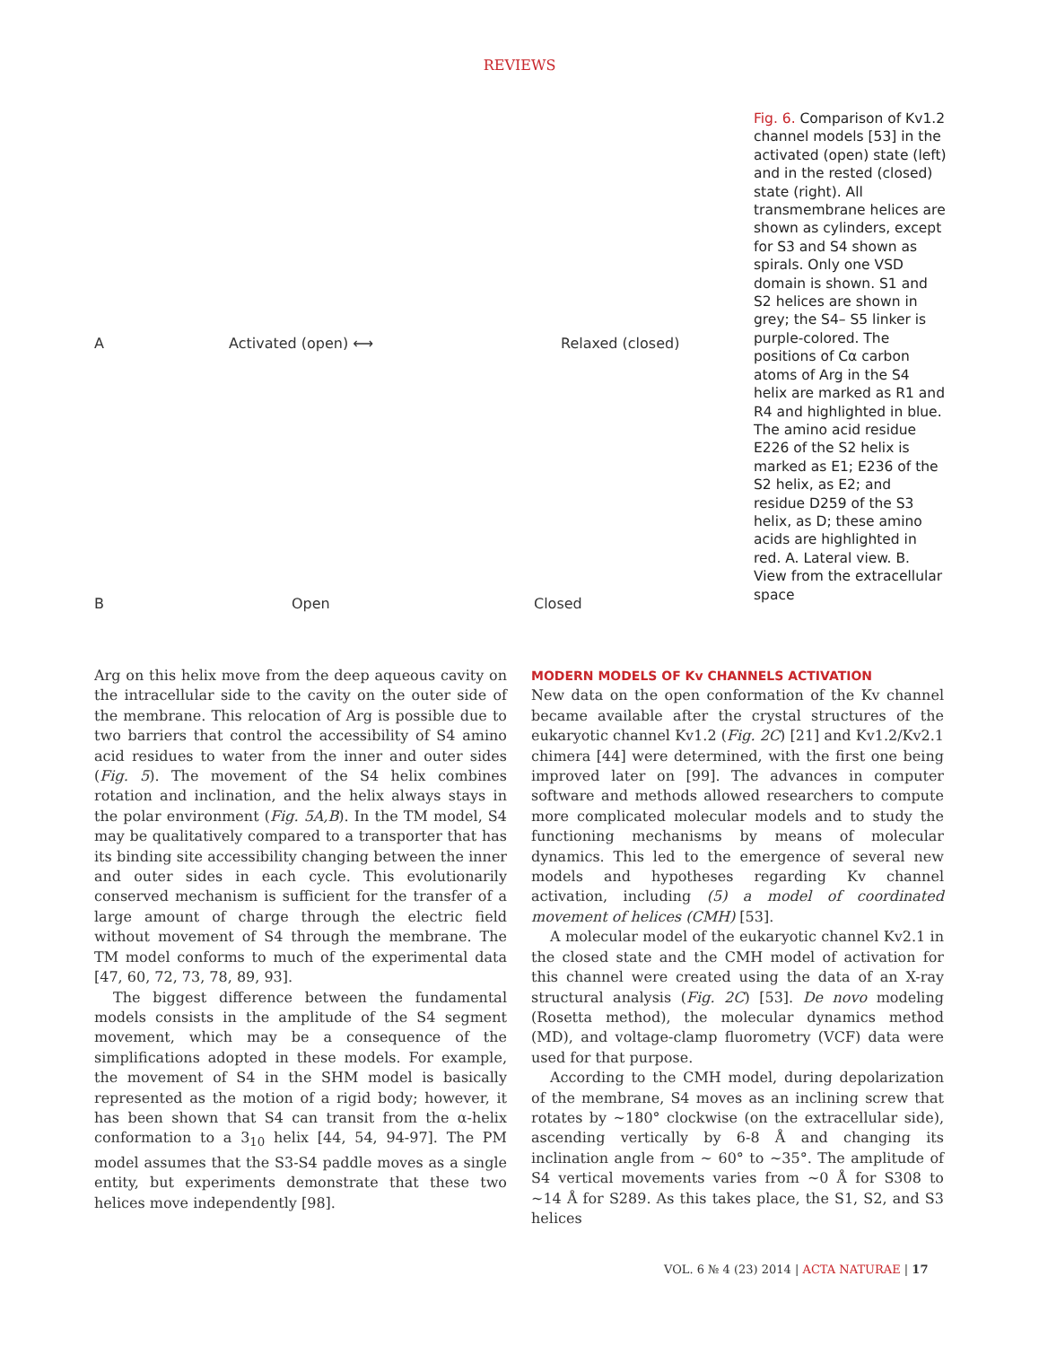REVIEWS
A
Activated (open) ⟷
Relaxed (closed)
B
Open
Closed
Fig. 6. Comparison of Kv1.2 channel models [53] in the activated (open) state (left) and in the rested (closed) state (right). All transmembrane helices are shown as cylinders, except for S3 and S4 shown as spirals. Only one VSD domain is shown. S1 and S2 helices are shown in grey; the S4– S5 linker is purple-colored. The positions of Cα carbon atoms of Arg in the S4 helix are marked as R1 and R4 and highlighted in blue. The amino acid residue E226 of the S2 helix is marked as E1; E236 of the S2 helix, as E2; and residue D259 of the S3 helix, as D; these amino acids are highlighted in red. A. Lateral view. B. View from the extracellular space
Arg on this helix move from the deep aqueous cavity on the intracellular side to the cavity on the outer side of the membrane. This relocation of Arg is possible due to two barriers that control the accessibility of S4 amino acid residues to water from the inner and outer sides (Fig. 5). The movement of the S4 helix combines rotation and inclination, and the helix always stays in the polar environment (Fig. 5A,B). In the TM model, S4 may be qualitatively compared to a transporter that has its binding site accessibility changing between the inner and outer sides in each cycle. This evolutionarily conserved mechanism is sufficient for the transfer of a large amount of charge through the electric field without movement of S4 through the membrane. The TM model conforms to much of the experimental data [47, 60, 72, 73, 78, 89, 93].
The biggest difference between the fundamental models consists in the amplitude of the S4 segment movement, which may be a consequence of the simplifications adopted in these models. For example, the movement of S4 in the SHM model is basically represented as the motion of a rigid body; however, it has been shown that S4 can transit from the α-helix conformation to a 3<sub>10</sub> helix [44, 54, 94-97]. The PM model assumes that the S3-S4 paddle moves as a single entity, but experiments demonstrate that these two helices move independently [98].
MODERN MODELS OF Kv CHANNELS ACTIVATION
New data on the open conformation of the Kv channel became available after the crystal structures of the eukaryotic channel Kv1.2 (Fig. 2C) [21] and Kv1.2/Kv2.1 chimera [44] were determined, with the first one being improved later on [99]. The advances in computer software and methods allowed researchers to compute more complicated molecular models and to study the functioning mechanisms by means of molecular dynamics. This led to the emergence of several new models and hypotheses regarding Kv channel activation, including (5) a model of coordinated movement of helices (CMH) [53].
A molecular model of the eukaryotic channel Kv2.1 in the closed state and the CMH model of activation for this channel were created using the data of an X-ray structural analysis (Fig. 2C) [53]. De novo modeling (Rosetta method), the molecular dynamics method (MD), and voltage-clamp fluorometry (VCF) data were used for that purpose.
According to the CMH model, during depolarization of the membrane, S4 moves as an inclining screw that rotates by ~180° clockwise (on the extracellular side), ascending vertically by 6-8 Å and changing its inclination angle from ~ 60° to ~35°. The amplitude of S4 vertical movements varies from ~0 Å for S308 to ~14 Å for S289. As this takes place, the S1, S2, and S3 helices
VOL. 6 № 4 (23) 2014 | ACTA NATURAE | 17